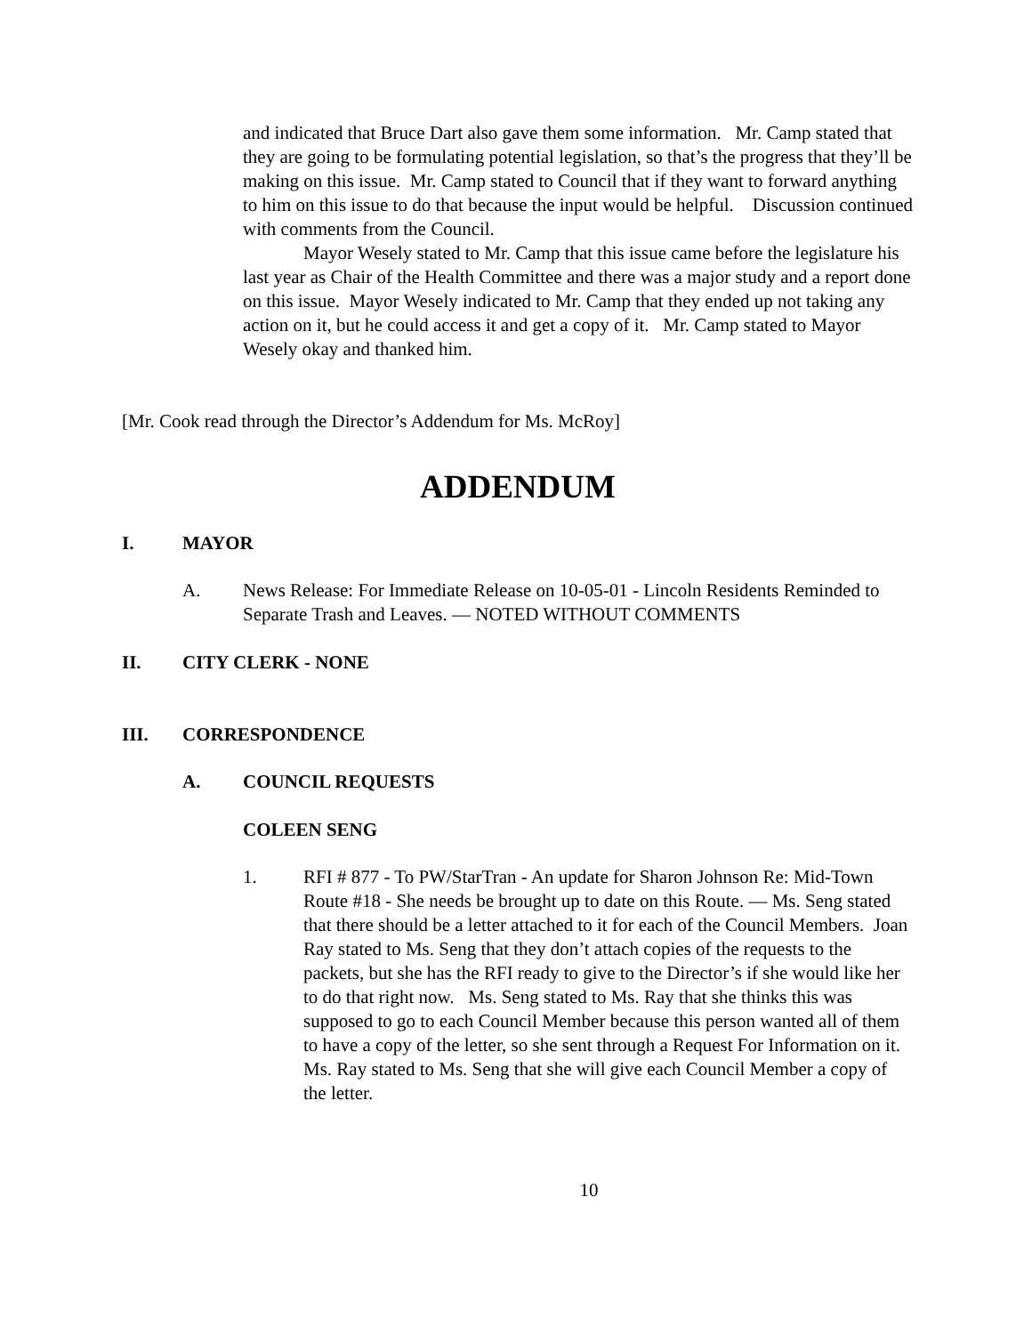and indicated that Bruce Dart also gave them some information. Mr. Camp stated that they are going to be formulating potential legislation, so that’s the progress that they’ll be making on this issue. Mr. Camp stated to Council that if they want to forward anything to him on this issue to do that because the input would be helpful. Discussion continued with comments from the Council.
Mayor Wesely stated to Mr. Camp that this issue came before the legislature his last year as Chair of the Health Committee and there was a major study and a report done on this issue. Mayor Wesely indicated to Mr. Camp that they ended up not taking any action on it, but he could access it and get a copy of it. Mr. Camp stated to Mayor Wesely okay and thanked him.
[Mr. Cook read through the Director’s Addendum for Ms. McRoy]
ADDENDUM
I. MAYOR
A. News Release: For Immediate Release on 10-05-01 - Lincoln Residents Reminded to Separate Trash and Leaves. — NOTED WITHOUT COMMENTS
II. CITY CLERK - NONE
III. CORRESPONDENCE
A. COUNCIL REQUESTS
COLEEN SENG
1. RFI # 877 - To PW/StarTran - An update for Sharon Johnson Re: Mid-Town Route #18 - She needs be brought up to date on this Route. — Ms. Seng stated that there should be a letter attached to it for each of the Council Members. Joan Ray stated to Ms. Seng that they don’t attach copies of the requests to the packets, but she has the RFI ready to give to the Director’s if she would like her to do that right now. Ms. Seng stated to Ms. Ray that she thinks this was supposed to go to each Council Member because this person wanted all of them to have a copy of the letter, so she sent through a Request For Information on it. Ms. Ray stated to Ms. Seng that she will give each Council Member a copy of the letter.
10